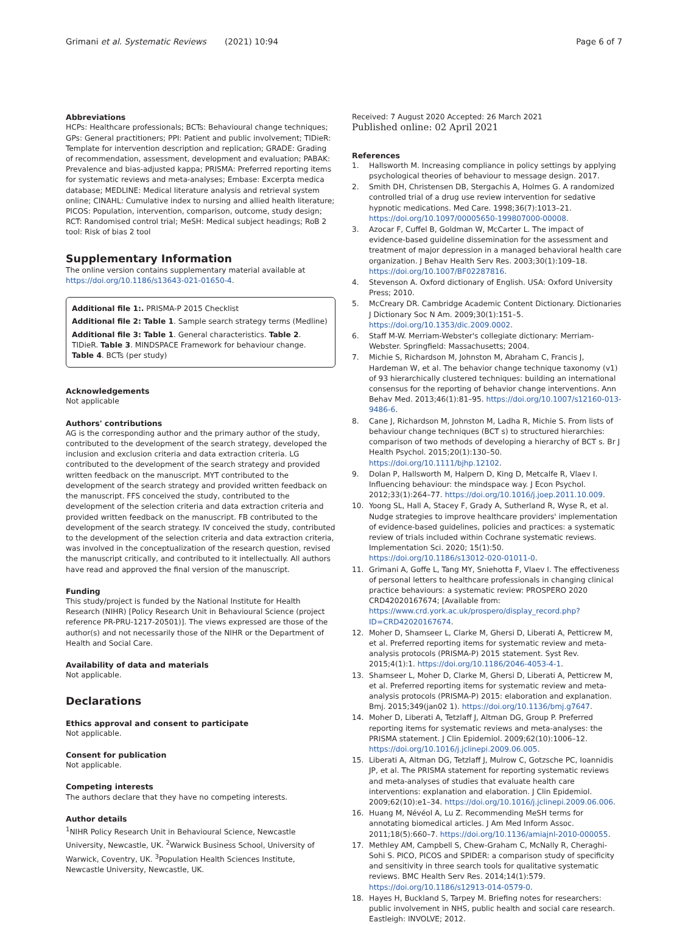Grimani et al. Systematic Reviews (2021) 10:94
Page 6 of 7
Abbreviations
HCPs: Healthcare professionals; BCTs: Behavioural change techniques; GPs: General practitioners; PPI: Patient and public involvement; TIDieR: Template for intervention description and replication; GRADE: Grading of recommendation, assessment, development and evaluation; PABAK: Prevalence and bias-adjusted kappa; PRISMA: Preferred reporting items for systematic reviews and meta-analyses; Embase: Excerpta medica database; MEDLINE: Medical literature analysis and retrieval system online; CINAHL: Cumulative index to nursing and allied health literature; PICOS: Population, intervention, comparison, outcome, study design; RCT: Randomised control trial; MeSH: Medical subject headings; RoB 2 tool: Risk of bias 2 tool
Supplementary Information
The online version contains supplementary material available at https://doi.org/10.1186/s13643-021-01650-4.
Additional file 1:. PRISMA-P 2015 Checklist
Additional file 2: Table 1. Sample search strategy terms (Medline)
Additional file 3: Table 1. General characteristics. Table 2. TIDieR. Table 3. MINDSPACE Framework for behaviour change. Table 4. BCTs (per study)
Acknowledgements
Not applicable
Authors' contributions
AG is the corresponding author and the primary author of the study, contributed to the development of the search strategy, developed the inclusion and exclusion criteria and data extraction criteria. LG contributed to the development of the search strategy and provided written feedback on the manuscript. MYT contributed to the development of the search strategy and provided written feedback on the manuscript. FFS conceived the study, contributed to the development of the selection criteria and data extraction criteria and provided written feedback on the manuscript. FB contributed to the development of the search strategy. IV conceived the study, contributed to the development of the selection criteria and data extraction criteria, was involved in the conceptualization of the research question, revised the manuscript critically, and contributed to it intellectually. All authors have read and approved the final version of the manuscript.
Funding
This study/project is funded by the National Institute for Health Research (NIHR) [Policy Research Unit in Behavioural Science (project reference PR-PRU-1217-20501)]. The views expressed are those of the author(s) and not necessarily those of the NIHR or the Department of Health and Social Care.
Availability of data and materials
Not applicable.
Declarations
Ethics approval and consent to participate
Not applicable.
Consent for publication
Not applicable.
Competing interests
The authors declare that they have no competing interests.
Author details
<sup>1</sup> NIHR Policy Research Unit in Behavioural Science, Newcastle University, Newcastle, UK. <sup>2</sup>Warwick Business School, University of Warwick, Coventry, UK. <sup>3</sup>Population Health Sciences Institute, Newcastle University, Newcastle, UK.
Received: 7 August 2020 Accepted: 26 March 2021
Published online: 02 April 2021
References
1. Hallsworth M. Increasing compliance in policy settings by applying psychological theories of behaviour to message design. 2017.
2. Smith DH, Christensen DB, Stergachis A, Holmes G. A randomized controlled trial of a drug use review intervention for sedative hypnotic medications. Med Care. 1998;36(7):1013–21. https://doi.org/10.1097/00005650-199807000-00008.
3. Azocar F, Cuffel B, Goldman W, McCarter L. The impact of evidence-based guideline dissemination for the assessment and treatment of major depression in a managed behavioral health care organization. J Behav Health Serv Res. 2003;30(1):109–18. https://doi.org/10.1007/BF02287816.
4. Stevenson A. Oxford dictionary of English. USA: Oxford University Press; 2010.
5. McCreary DR. Cambridge Academic Content Dictionary. Dictionaries J Dictionary Soc N Am. 2009;30(1):151–5. https://doi.org/10.1353/dic.2009.0002.
6. Staff M-W. Merriam-Webster's collegiate dictionary: Merriam-Webster. Springfield: Massachusetts; 2004.
7. Michie S, Richardson M, Johnston M, Abraham C, Francis J, Hardeman W, et al. The behavior change technique taxonomy (v1) of 93 hierarchically clustered techniques: building an international consensus for the reporting of behavior change interventions. Ann Behav Med. 2013;46(1):81–95. https://doi.org/10.1007/s12160-013-9486-6.
8. Cane J, Richardson M, Johnston M, Ladha R, Michie S. From lists of behaviour change techniques (BCT s) to structured hierarchies: comparison of two methods of developing a hierarchy of BCT s. Br J Health Psychol. 2015;20(1):130–50. https://doi.org/10.1111/bjhp.12102.
9. Dolan P, Hallsworth M, Halpern D, King D, Metcalfe R, Vlaev I. Influencing behaviour: the mindspace way. J Econ Psychol. 2012;33(1):264–77. https://doi.org/10.1016/j.joep.2011.10.009.
10. Yoong SL, Hall A, Stacey F, Grady A, Sutherland R, Wyse R, et al. Nudge strategies to improve healthcare providers' implementation of evidence-based guidelines, policies and practices: a systematic review of trials included within Cochrane systematic reviews. Implementation Sci. 2020; 15(1):50. https://doi.org/10.1186/s13012-020-01011-0.
11. Grimani A, Goffe L, Tang MY, Sniehotta F, Vlaev I. The effectiveness of personal letters to healthcare professionals in changing clinical practice behaviours: a systematic review: PROSPERO 2020 CRD42020167674; [Available from: https://www.crd.york.ac.uk/prospero/display_record.php?ID=CRD42020167674.
12. Moher D, Shamseer L, Clarke M, Ghersi D, Liberati A, Petticrew M, et al. Preferred reporting items for systematic review and meta-analysis protocols (PRISMA-P) 2015 statement. Syst Rev. 2015;4(1):1. https://doi.org/10.1186/2046-4053-4-1.
13. Shamseer L, Moher D, Clarke M, Ghersi D, Liberati A, Petticrew M, et al. Preferred reporting items for systematic review and meta-analysis protocols (PRISMA-P) 2015: elaboration and explanation. Bmj. 2015;349(jan02 1). https://doi.org/10.1136/bmj.g7647.
14. Moher D, Liberati A, Tetzlaff J, Altman DG, Group P. Preferred reporting items for systematic reviews and meta-analyses: the PRISMA statement. J Clin Epidemiol. 2009;62(10):1006–12. https://doi.org/10.1016/j.jclinepi.2009.06.005.
15. Liberati A, Altman DG, Tetzlaff J, Mulrow C, Gotzsche PC, Ioannidis JP, et al. The PRISMA statement for reporting systematic reviews and meta-analyses of studies that evaluate health care interventions: explanation and elaboration. J Clin Epidemiol. 2009;62(10):e1–34. https://doi.org/10.1016/j.jclinepi.2009.06.006.
16. Huang M, Névéol A, Lu Z. Recommending MeSH terms for annotating biomedical articles. J Am Med Inform Assoc. 2011;18(5):660–7. https://doi.org/10.1136/amiajnl-2010-000055.
17. Methley AM, Campbell S, Chew-Graham C, McNally R, Cheraghi-Sohi S. PICO, PICOS and SPIDER: a comparison study of specificity and sensitivity in three search tools for qualitative systematic reviews. BMC Health Serv Res. 2014;14(1):579. https://doi.org/10.1186/s12913-014-0579-0.
18. Hayes H, Buckland S, Tarpey M. Briefing notes for researchers: public involvement in NHS, public health and social care research. Eastleigh: INVOLVE; 2012.